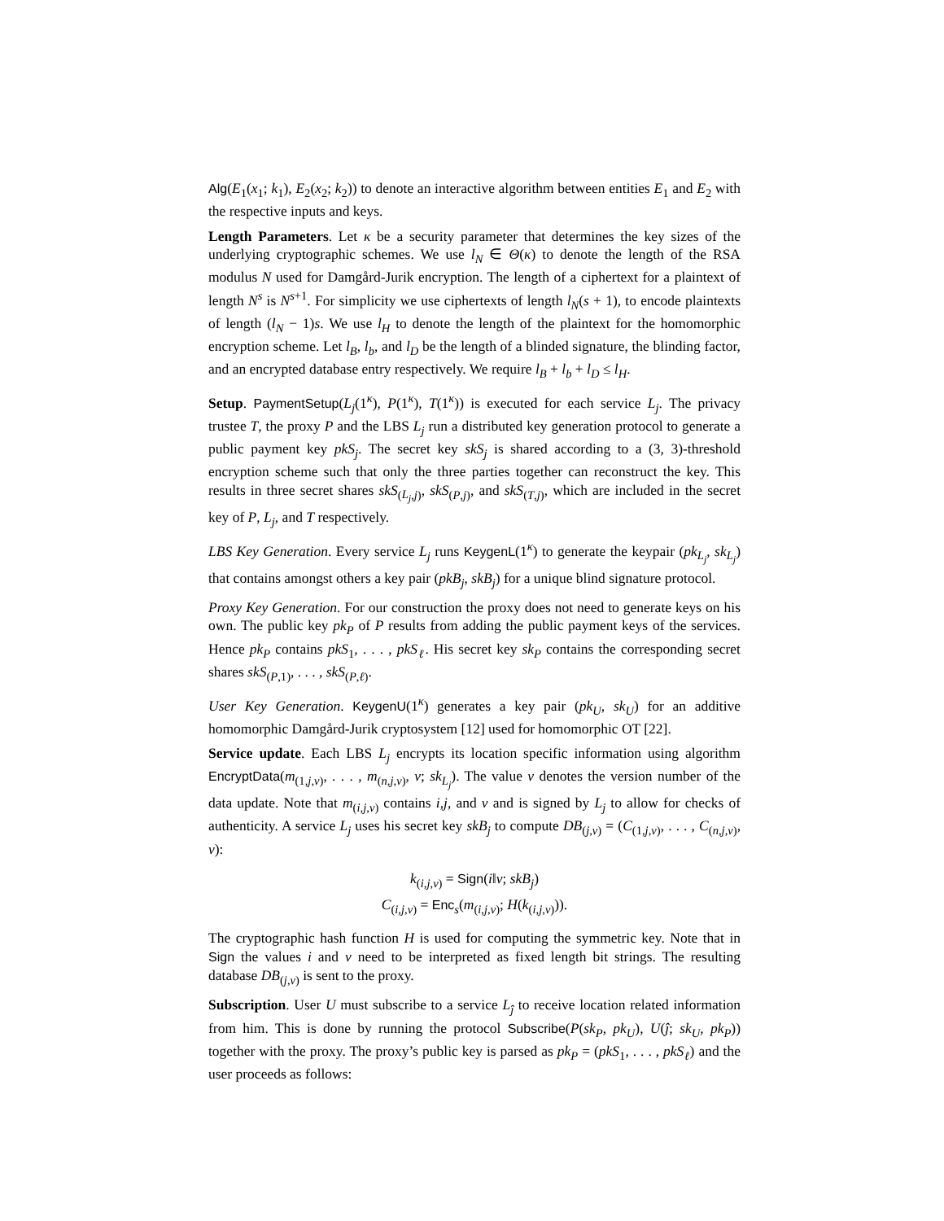Alg(E<sub>1</sub>(x<sub>1</sub>; k<sub>1</sub>), E<sub>2</sub>(x<sub>2</sub>; k<sub>2</sub>)) to denote an interactive algorithm between entities E<sub>1</sub> and E<sub>2</sub> with the respective inputs and keys.
Length Parameters. Let κ be a security parameter that determines the key sizes of the underlying cryptographic schemes. We use l<sub>N</sub> ∈ Θ(κ) to denote the length of the RSA modulus N used for Damgård-Jurik encryption. The length of a ciphertext for a plaintext of length N<sup>s</sup> is N<sup>s+1</sup>. For simplicity we use ciphertexts of length l<sub>N</sub>(s + 1), to encode plaintexts of length (l<sub>N</sub> − 1)s. We use l<sub>H</sub> to denote the length of the plaintext for the homomorphic encryption scheme. Let l<sub>B</sub>, l<sub>b</sub>, and l<sub>D</sub> be the length of a blinded signature, the blinding factor, and an encrypted database entry respectively. We require l<sub>B</sub> + l<sub>b</sub> + l<sub>D</sub> ≤ l<sub>H</sub>.
Setup. PaymentSetup(L<sub>j</sub>(1<sup>κ</sup>), P(1<sup>κ</sup>), T(1<sup>κ</sup>)) is executed for each service L<sub>j</sub>. The privacy trustee T, the proxy P and the LBS L<sub>j</sub> run a distributed key generation protocol to generate a public payment key pkS<sub>j</sub>. The secret key skS<sub>j</sub> is shared according to a (3, 3)-threshold encryption scheme such that only the three parties together can reconstruct the key. This results in three secret shares skS<sub>(L<sub>j</sub>,j)</sub>, skS<sub>(P,j)</sub>, and skS<sub>(T,j)</sub>, which are included in the secret key of P, L<sub>j</sub>, and T respectively.
LBS Key Generation. Every service L<sub>j</sub> runs KeygenL(1<sup>κ</sup>) to generate the keypair (pk<sub>L<sub>j</sub></sub>, sk<sub>L<sub>j</sub></sub>) that contains amongst others a key pair (pkB<sub>j</sub>, skB<sub>j</sub>) for a unique blind signature protocol.
Proxy Key Generation. For our construction the proxy does not need to generate keys on his own. The public key pk<sub>P</sub> of P results from adding the public payment keys of the services. Hence pk<sub>P</sub> contains pkS<sub>1</sub>, . . . , pkS<sub>ℓ</sub>. His secret key sk<sub>P</sub> contains the corresponding secret shares skS<sub>(P,1)</sub>, . . . , skS<sub>(P,ℓ)</sub>.
User Key Generation. KeygenU(1<sup>κ</sup>) generates a key pair (pk<sub>U</sub>, sk<sub>U</sub>) for an additive homomorphic Damgård-Jurik cryptosystem [12] used for homomorphic OT [22].
Service update. Each LBS L<sub>j</sub> encrypts its location specific information using algorithm EncryptData(m<sub>(1,j,v)</sub>, . . . , m<sub>(n,j,v)</sub>, v; sk<sub>L<sub>j</sub></sub>). The value v denotes the version number of the data update. Note that m<sub>(i,j,v)</sub> contains i,j, and v and is signed by L<sub>j</sub> to allow for checks of authenticity. A service L<sub>j</sub> uses his secret key skB<sub>j</sub> to compute DB<sub>(j,v)</sub> = (C<sub>(1,j,v)</sub>, . . . , C<sub>(n,j,v)</sub>, v):
k<sub>(i,j,v)</sub> = Sign(i‖v; skB<sub>j</sub>)
C<sub>(i,j,v)</sub> = Enc<sub>s</sub>(m<sub>(i,j,v)</sub>; H(k<sub>(i,j,v)</sub>)).
The cryptographic hash function H is used for computing the symmetric key. Note that in Sign the values i and v need to be interpreted as fixed length bit strings. The resulting database DB<sub>(j,v)</sub> is sent to the proxy.
Subscription. User U must subscribe to a service L<sub>ĵ</sub> to receive location related information from him. This is done by running the protocol Subscribe(P(sk<sub>P</sub>, pk<sub>U</sub>), U(ĵ; sk<sub>U</sub>, pk<sub>P</sub>)) together with the proxy. The proxy’s public key is parsed as pk<sub>P</sub> = (pkS<sub>1</sub>, . . . , pkS<sub>ℓ</sub>) and the user proceeds as follows: